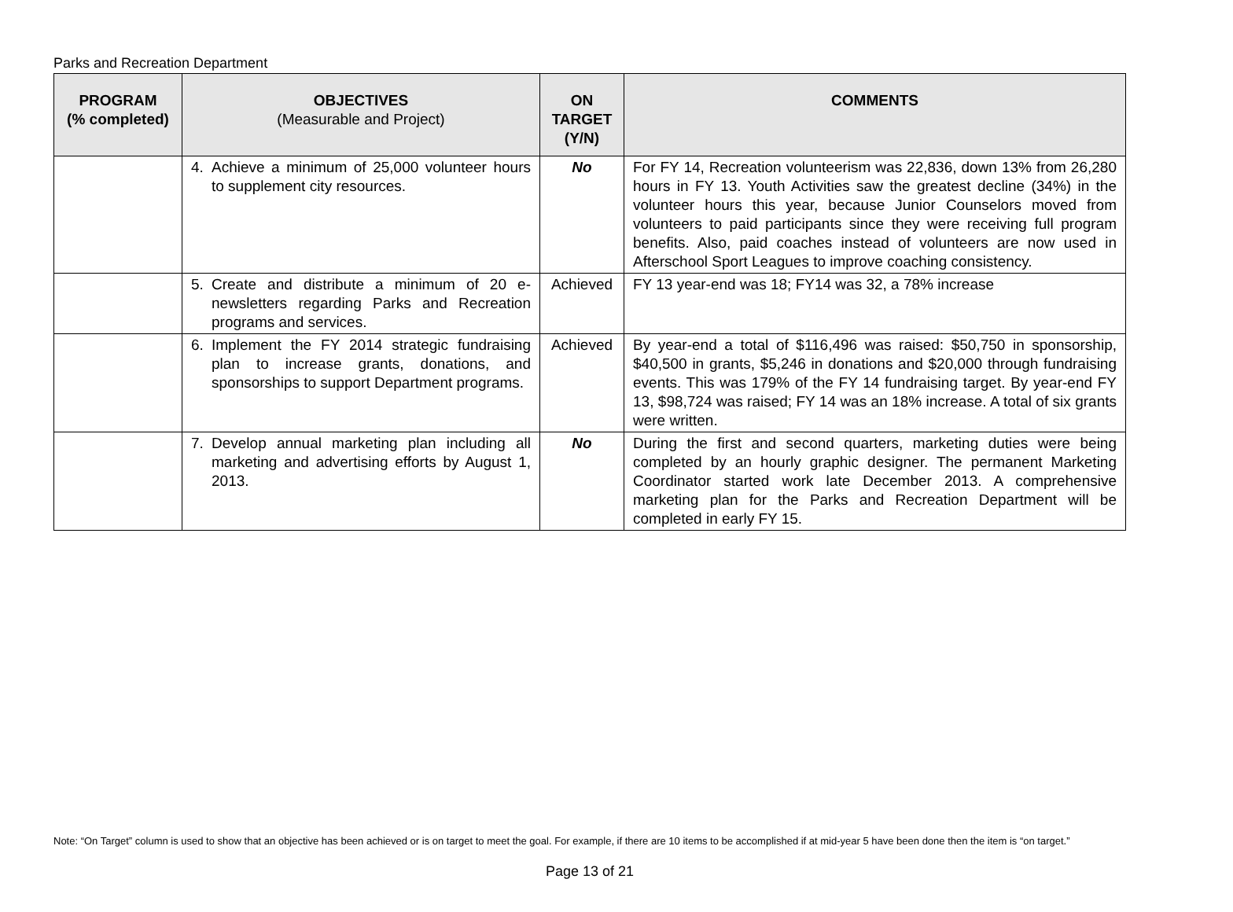Parks and Recreation Department
| PROGRAM (% completed) | OBJECTIVES (Measurable and Project) | ON TARGET (Y/N) | COMMENTS |
| --- | --- | --- | --- |
| | 4. Achieve a minimum of 25,000 volunteer hours to supplement city resources. | No | For FY 14, Recreation volunteerism was 22,836, down 13% from 26,280 hours in FY 13. Youth Activities saw the greatest decline (34%) in the volunteer hours this year, because Junior Counselors moved from volunteers to paid participants since they were receiving full program benefits. Also, paid coaches instead of volunteers are now used in Afterschool Sport Leagues to improve coaching consistency. |
| | 5. Create and distribute a minimum of 20 e-newsletters regarding Parks and Recreation programs and services. | Achieved | FY 13 year-end was 18; FY14 was 32, a 78% increase |
| | 6. Implement the FY 2014 strategic fundraising plan to increase grants, donations, and sponsorships to support Department programs. | Achieved | By year-end a total of $116,496 was raised: $50,750 in sponsorship, $40,500 in grants, $5,246 in donations and $20,000 through fundraising events. This was 179% of the FY 14 fundraising target. By year-end FY 13, $98,724 was raised; FY 14 was an 18% increase. A total of six grants were written. |
| | 7. Develop annual marketing plan including all marketing and advertising efforts by August 1, 2013. | No | During the first and second quarters, marketing duties were being completed by an hourly graphic designer. The permanent Marketing Coordinator started work late December 2013. A comprehensive marketing plan for the Parks and Recreation Department will be completed in early FY 15. |
Note: “On Target” column is used to show that an objective has been achieved or is on target to meet the goal. For example, if there are 10 items to be accomplished if at mid-year 5 have been done then the item is “on target.”
Page 13 of 21